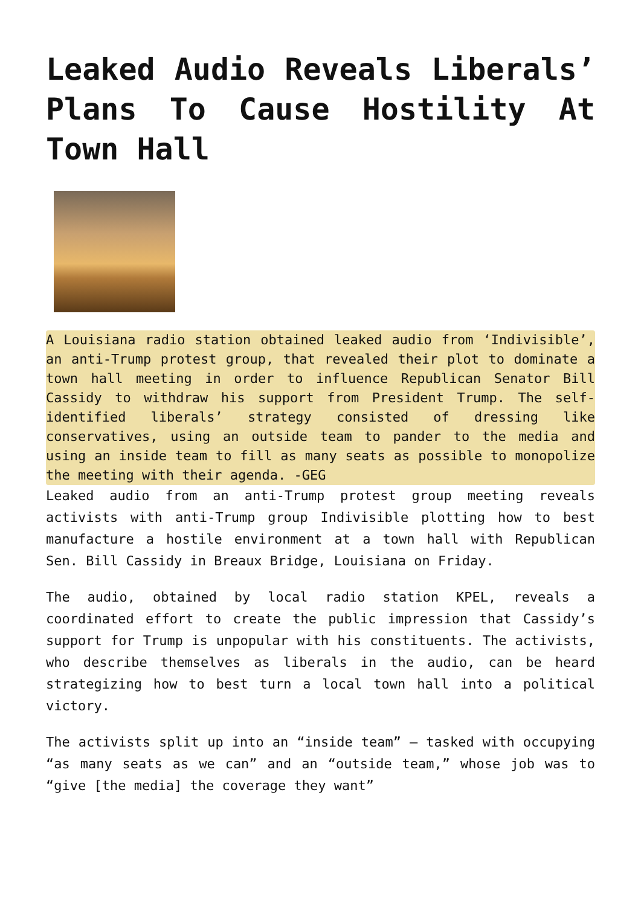Leaked Audio Reveals Liberals’ Plans To Cause Hostility At Town Hall
A Louisiana radio station obtained leaked audio from ‘Indivisible’, an anti-Trump protest group, that revealed their plot to dominate a town hall meeting in order to influence Republican Senator Bill Cassidy to withdraw his support from President Trump. The self-identified liberals’ strategy consisted of dressing like conservatives, using an outside team to pander to the media and using an inside team to fill as many seats as possible to monopolize the meeting with their agenda. -GEG
Leaked audio from an anti-Trump protest group meeting reveals activists with anti-Trump group Indivisible plotting how to best manufacture a hostile environment at a town hall with Republican Sen. Bill Cassidy in Breaux Bridge, Louisiana on Friday.
The audio, obtained by local radio station KPEL, reveals a coordinated effort to create the public impression that Cassidy’s support for Trump is unpopular with his constituents. The activists, who describe themselves as liberals in the audio, can be heard strategizing how to best turn a local town hall into a political victory.
The activists split up into an “inside team” — tasked with occupying “as many seats as we can” and an “outside team,” whose job was to “give [the media] the coverage they want”